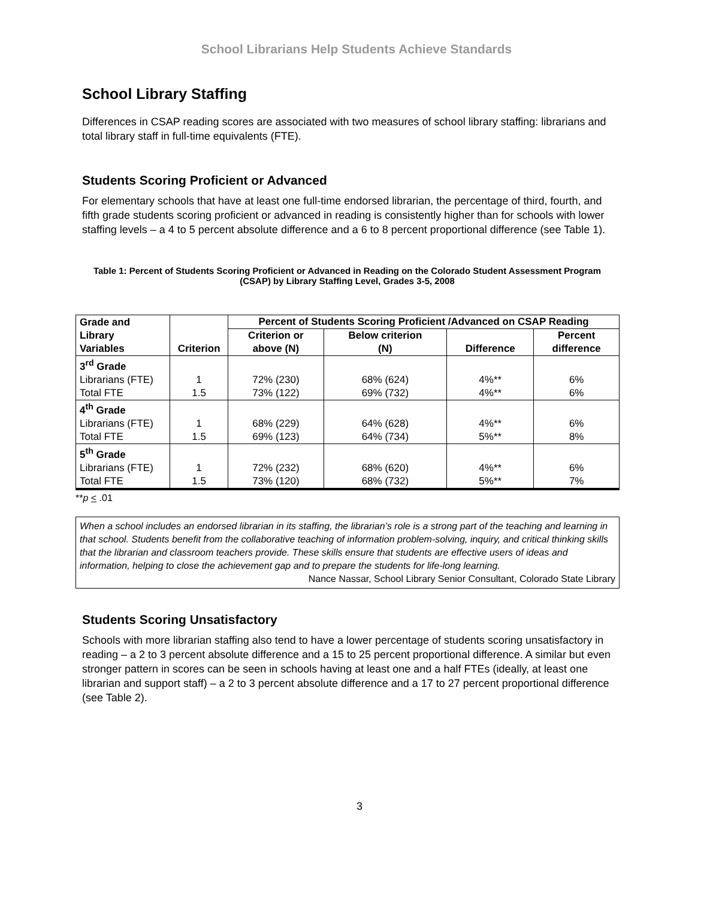School Librarians Help Students Achieve Standards
School Library Staffing
Differences in CSAP reading scores are associated with two measures of school library staffing: librarians and total library staff in full-time equivalents (FTE).
Students Scoring Proficient or Advanced
For elementary schools that have at least one full-time endorsed librarian, the percentage of third, fourth, and fifth grade students scoring proficient or advanced in reading is consistently higher than for schools with lower staffing levels – a 4 to 5 percent absolute difference and a 6 to 8 percent proportional difference (see Table 1).
Table 1: Percent of Students Scoring Proficient or Advanced in Reading on the Colorado Student Assessment Program (CSAP) by Library Staffing Level, Grades 3-5, 2008
| Grade and Library Variables | Criterion | Percent of Students Scoring Proficient /Advanced on CSAP Reading | | | |
| --- | --- | --- | --- | --- | --- |
| | | Criterion or above (N) | Below criterion (N) | Difference | Percent difference |
| 3<sup>rd</sup> Grade | | | | | |
| Librarians (FTE) | 1 | 72% (230) | 68% (624) | 4%** | 6% |
| Total FTE | 1.5 | 73% (122) | 69% (732) | 4%** | 6% |
| 4<sup>th</sup> Grade | | | | | |
| Librarians (FTE) | 1 | 68% (229) | 64% (628) | 4%** | 6% |
| Total FTE | 1.5 | 69% (123) | 64% (734) | 5%** | 8% |
| 5<sup>th</sup> Grade | | | | | |
| Librarians (FTE) | 1 | 72% (232) | 68% (620) | 4%** | 6% |
| Total FTE | 1.5 | 73% (120) | 68% (732) | 5%** | 7% |
**p < .01
When a school includes an endorsed librarian in its staffing, the librarian’s role is a strong part of the teaching and learning in that school. Students benefit from the collaborative teaching of information problem-solving, inquiry, and critical thinking skills that the librarian and classroom teachers provide. These skills ensure that students are effective users of ideas and information, helping to close the achievement gap and to prepare the students for life-long learning.
Nance Nassar, School Library Senior Consultant, Colorado State Library
Students Scoring Unsatisfactory
Schools with more librarian staffing also tend to have a lower percentage of students scoring unsatisfactory in reading – a 2 to 3 percent absolute difference and a 15 to 25 percent proportional difference. A similar but even stronger pattern in scores can be seen in schools having at least one and a half FTEs (ideally, at least one librarian and support staff) – a 2 to 3 percent absolute difference and a 17 to 27 percent proportional difference (see Table 2).
3